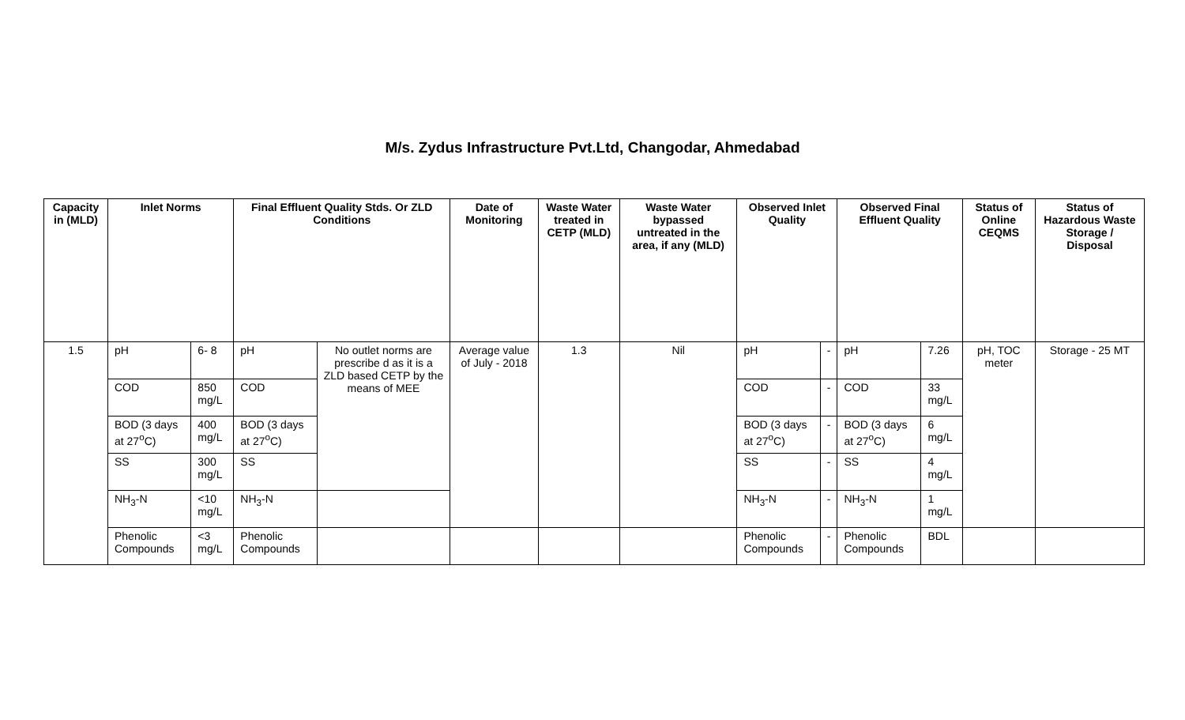M/s. Zydus Infrastructure Pvt.Ltd, Changodar, Ahmedabad
| Capacity in (MLD) | Inlet Norms | | Final Effluent Quality Stds. Or ZLD Conditions | | Date of Monitoring | Waste Water treated in CETP (MLD) | Waste Water bypassed untreated in the area, if any (MLD) | Observed Inlet Quality | | Observed Final Effluent Quality | | Status of Online CEQMS | Status of Hazardous Waste Storage / Disposal |
| --- | --- | --- | --- | --- | --- | --- | --- | --- | --- | --- | --- | --- | --- |
| 1.5 | pH | 6- 8 | pH | No outlet norms are prescribe d as it is a ZLD based CETP by the means of MEE | Average value of July - 2018 | 1.3 | Nil | pH | - | pH | 7.26 | pH, TOC meter | Storage - 25 MT |
| | COD | 850 mg/L | COD | | | | | COD | - | COD | 33 mg/L | | |
| | BOD (3 days at 27<sup>o</sup>C) | 400 mg/L | BOD (3 days at 27<sup>o</sup>C) | | | | | BOD (3 days at 27<sup>o</sup>C) | - | BOD (3 days at 27<sup>o</sup>C) | 6 mg/L | | |
| | SS | 300 mg/L | SS | | | | | SS | - | SS | 4 mg/L | | |
| | NH<sub>3</sub>-N | <10 mg/L | NH<sub>3</sub>-N | | | | | NH<sub>3</sub>-N | - | NH<sub>3</sub>-N | 1 mg/L | | |
| | Phenolic Compounds | <3 mg/L | Phenolic Compounds | | | | | Phenolic Compounds | - | Phenolic Compounds | BDL | | |